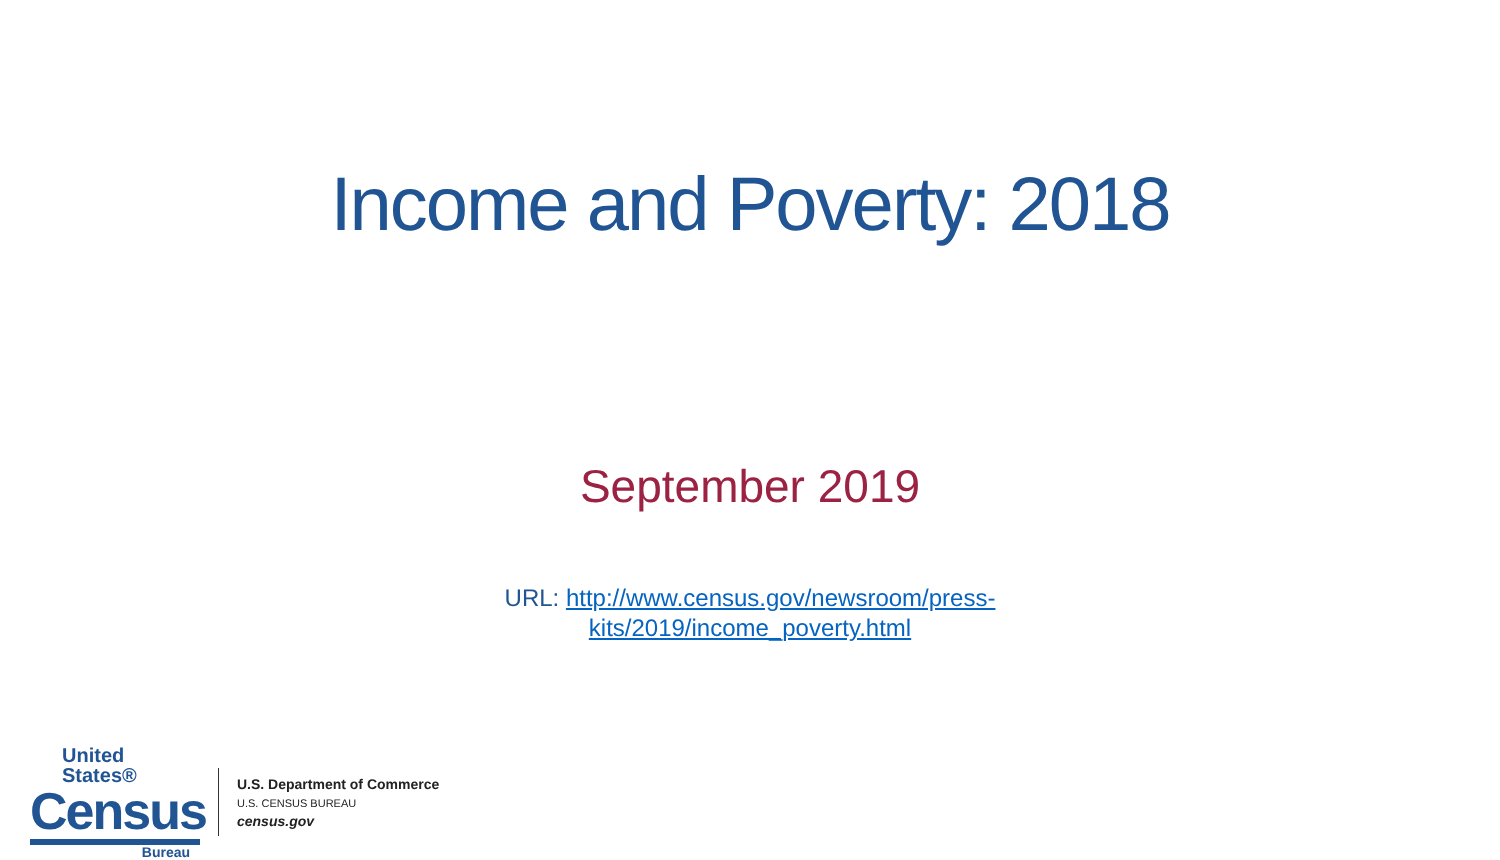Income and Poverty: 2018
September 2019
URL: http://www.census.gov/newsroom/press-
kits/2019/income_poverty.html
United States®
Census
Bureau
U.S. Department of Commerce
U.S. CENSUS BUREAU
census.gov